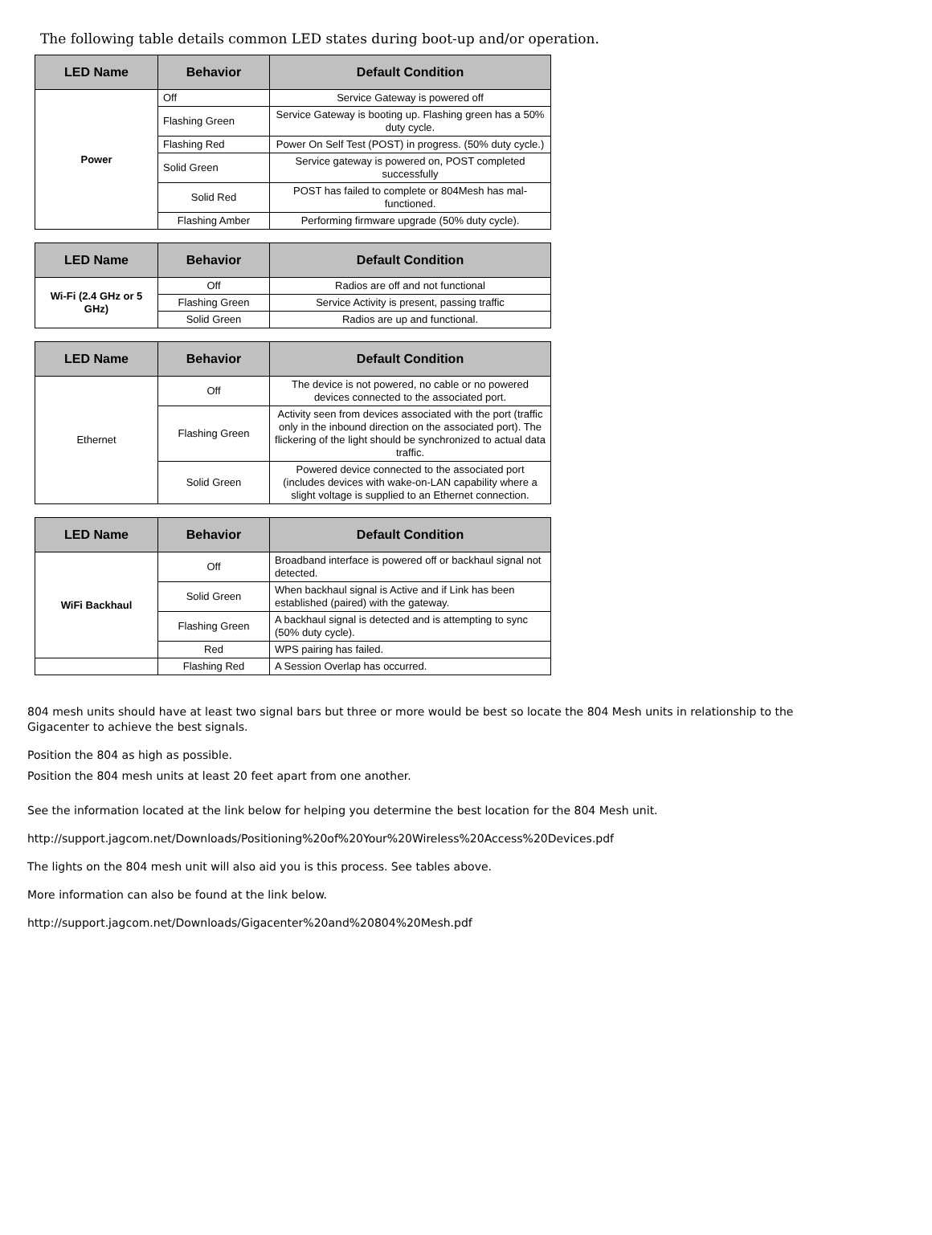The following table details common LED states during boot-up and/or operation.
| LED Name | Behavior | Default Condition |
| --- | --- | --- |
| Power | Off | Service Gateway is powered off |
| | Flashing Green | Service Gateway is booting up. Flashing green has a 50% duty cycle. |
| | Flashing Red | Power On Self Test (POST) in progress. (50% duty cycle.) |
| | Solid Green | Service gateway is powered on, POST completed successfully |
| | Solid Red | POST has failed to complete or 804Mesh has mal-functioned. |
| | Flashing Amber | Performing firmware upgrade (50% duty cycle). |
| LED Name | Behavior | Default Condition |
| --- | --- | --- |
| Wi-Fi (2.4 GHz or 5 GHz) | Off | Radios are off and not functional |
| | Flashing Green | Service Activity is present, passing traffic |
| | Solid Green | Radios are up and functional. |
| LED Name | Behavior | Default Condition |
| --- | --- | --- |
| Ethernet | Off | The device is not powered, no cable or no powered devices connected to the associated port. |
| | Flashing Green | Activity seen from devices associated with the port (traffic only in the inbound direction on the associated port). The flickering of the light should be synchronized to actual data traffic. |
| | Solid Green | Powered device connected to the associated port (includes devices with wake-on-LAN capability where a slight voltage is supplied to an Ethernet connection. |
| LED Name | Behavior | Default Condition |
| --- | --- | --- |
| WiFi Backhaul | Off | Broadband interface is powered off or backhaul signal not detected. |
| | Solid Green | When backhaul signal is Active and if Link has been established (paired) with the gateway. |
| | Flashing Green | A backhaul signal is detected and is attempting to sync (50% duty cycle). |
| | Red | WPS pairing has failed. |
| | Flashing Red | A Session Overlap has occurred. |
804 mesh units should have at least two signal bars but three or more would be best so locate the 804 Mesh units in relationship to the Gigacenter to achieve the best signals.
Position the 804 as high as possible.
Position the 804 mesh units at least 20 feet apart from one another.
See the information located at the link below for helping you determine the best location for the 804 Mesh unit.
http://support.jagcom.net/Downloads/Positioning%20of%20Your%20Wireless%20Access%20Devices.pdf
The lights on the 804 mesh unit will also aid you is this process. See tables above.
More information can also be found at the link below.
http://support.jagcom.net/Downloads/Gigacenter%20and%20804%20Mesh.pdf